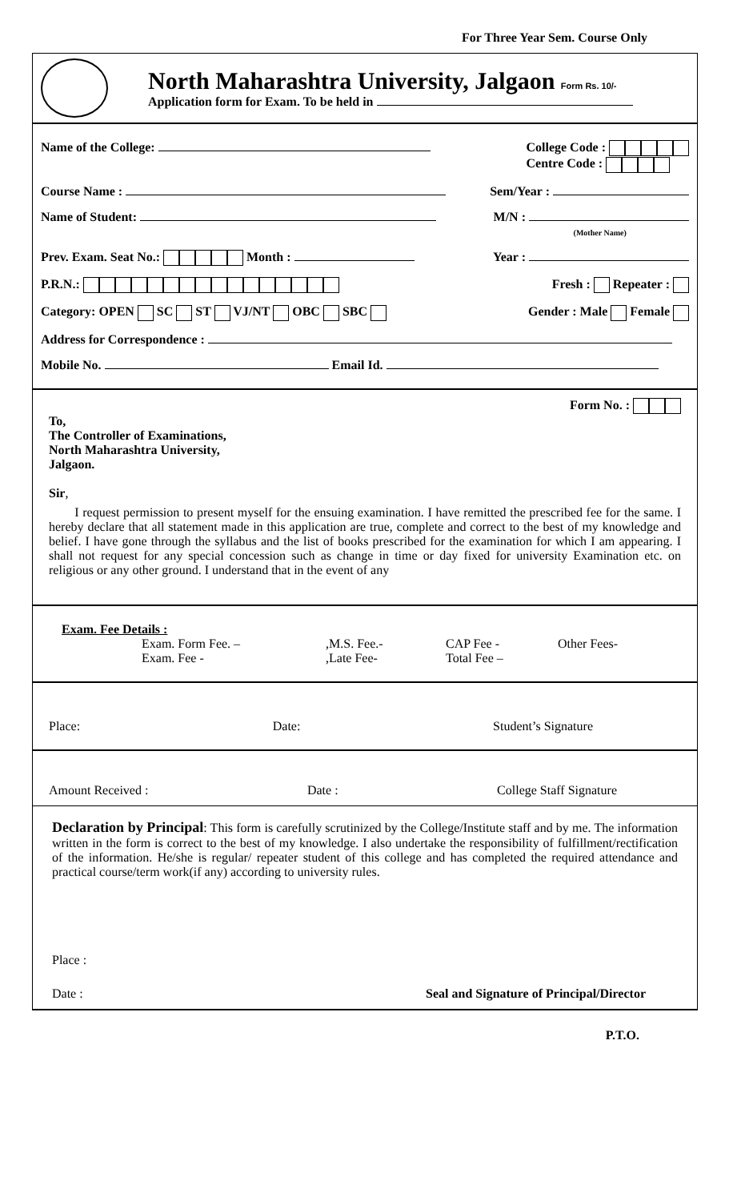For Three Year Sem. Course Only
North Maharashtra University, Jalgaon Form Rs. 10/-
Application form for Exam. To be held in
Name of the College: College Code :
Centre Code :
Course Name : Sem/Year :
Name of Student: M/N :
(Mother Name)
Prev. Exam. Seat No.: Month : Year :
P.R.N.: Fresh : Repeater :
Category: OPEN SC ST VJ/NT OBC SBC Gender : Male Female
Address for Correspondence :
Mobile No. Email Id.
Form No. :
To,
The Controller of Examinations,
North Maharashtra University,
Jalgaon.
Sir,
I request permission to present myself for the ensuing examination. I have remitted the prescribed fee for the same. I hereby declare that all statement made in this application are true, complete and correct to the best of my knowledge and belief. I have gone through the syllabus and the list of books prescribed for the examination for which I am appearing. I shall not request for any special concession such as change in time or day fixed for university Examination etc. on religious or any other ground. I understand that in the event of any
Exam. Fee Details :
Exam. Form Fee. –,M.S. Fee.- CAP Fee - Other Fees- Exam. Fee -,Late Fee- Total Fee –
Place: Date: Student’s Signature
Amount Received : Date : College Staff Signature
Declaration by Principal: This form is carefully scrutinized by the College/Institute staff and by me. The information written in the form is correct to the best of my knowledge. I also undertake the responsibility of fulfillment/rectification of the information. He/she is regular/ repeater student of this college and has completed the required attendance and practical course/term work(if any) according to university rules.
Place :
Date : Seal and Signature of Principal/Director
P.T.O.